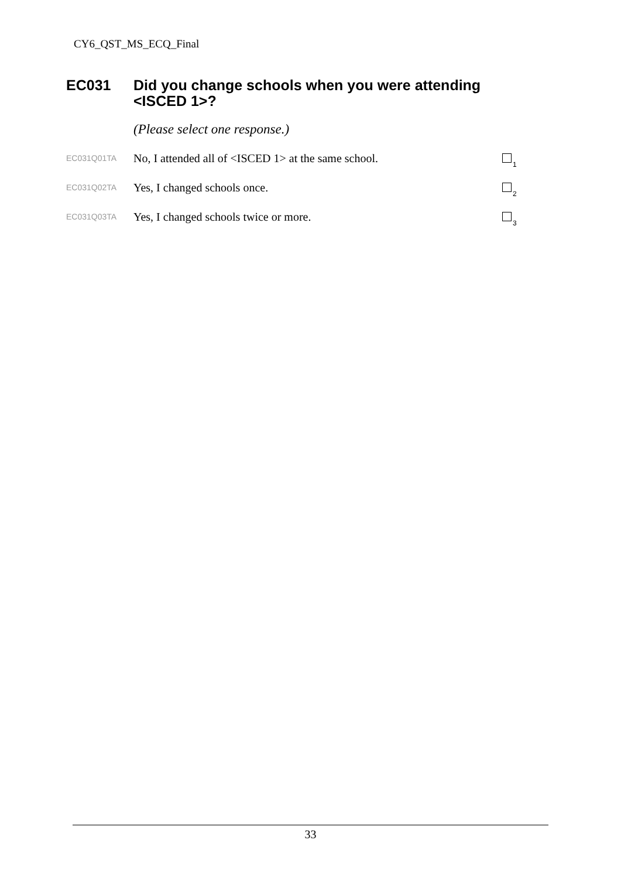CY6_QST_MS_ECQ_Final
EC031 Did you change schools when you were attending <ISCED 1>?
(Please select one response.)
EC031Q01TA
No, I attended all of <ISCED 1> at the same school.
<sub>1</sub>
EC031Q02TA
Yes, I changed schools once.
<sub>2</sub>
EC031Q03TA
Yes, I changed schools twice or more.
<sub>3</sub>
33